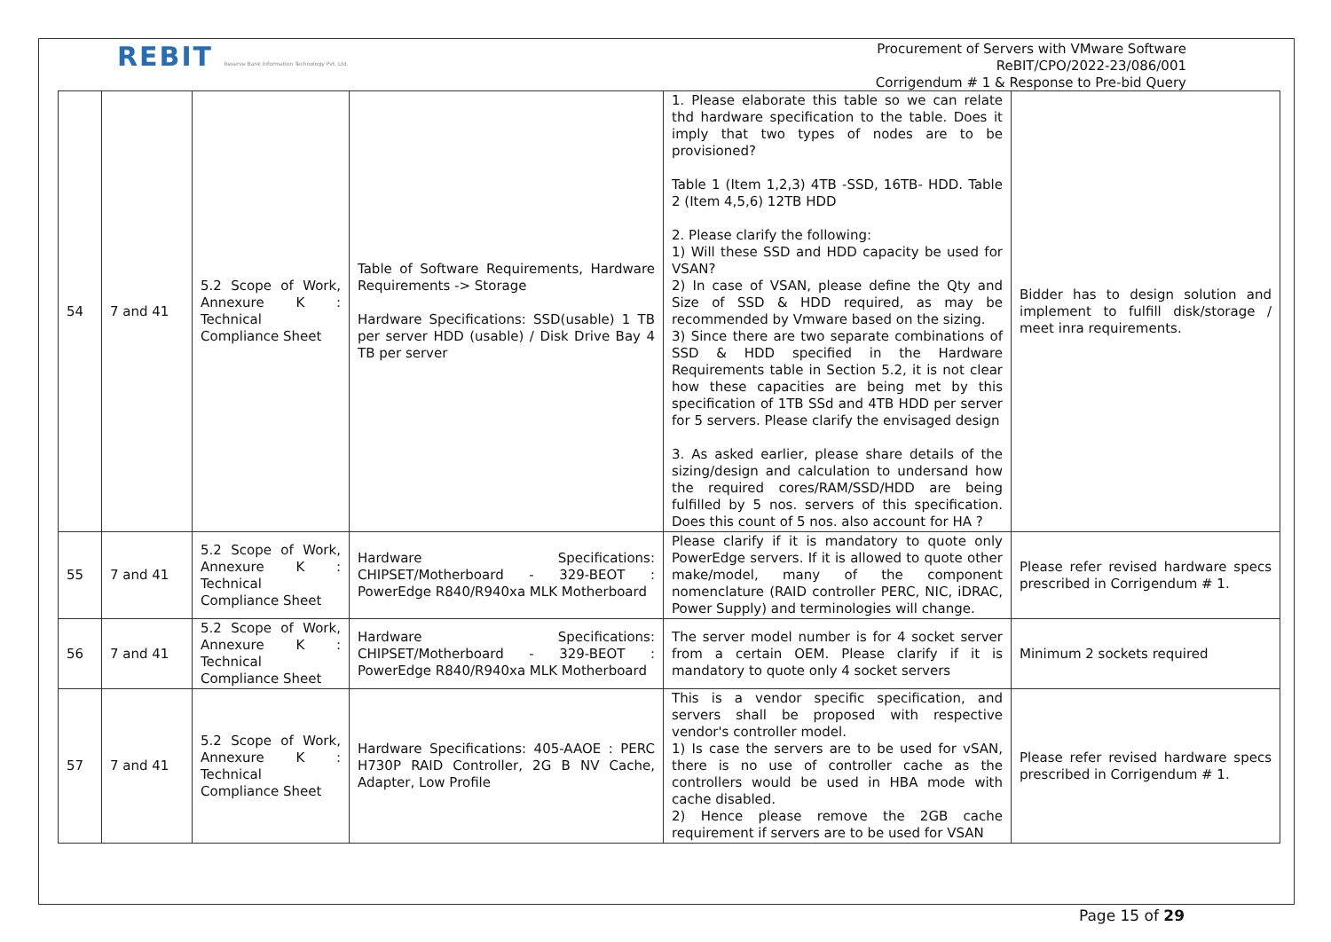REBIT Reserve Bank Information Technology Pvt. Ltd.
Procurement of Servers with VMware Software
ReBIT/CPO/2022-23/086/001
Corrigendum # 1 & Response to Pre-bid Query
| 54 | 7 and 41 | 5.2 Scope of Work, Annexure K : Technical Compliance Sheet | Table of Software Requirements, Hardware Requirements -> Storage Hardware Specifications: SSD(usable) 1 TB per server HDD (usable) / Disk Drive Bay 4 TB per server | 1. Please elaborate this table so we can relate thd hardware specification to the table. Does it imply that two types of nodes are to be provisioned? Table 1 (Item 1,2,3) 4TB -SSD, 16TB- HDD. Table 2 (Item 4,5,6) 12TB HDD 2. Please clarify the following: 1) Will these SSD and HDD capacity be used for VSAN? 2) In case of VSAN, please define the Qty and Size of SSD & HDD required, as may be recommended by Vmware based on the sizing. 3) Since there are two separate combinations of SSD & HDD specified in the Hardware Requirements table in Section 5.2, it is not clear how these capacities are being met by this specification of 1TB SSd and 4TB HDD per server for 5 servers. Please clarify the envisaged design 3. As asked earlier, please share details of the sizing/design and calculation to undersand how the required cores/RAM/SSD/HDD are being fulfilled by 5 nos. servers of this specification. Does this count of 5 nos. also account for HA ? | Bidder has to design solution and implement to fulfill disk/storage / meet inra requirements. |
| 55 | 7 and 41 | 5.2 Scope of Work, Annexure K : Technical Compliance Sheet | Hardware Specifications: CHIPSET/Motherboard - 329-BEOT : PowerEdge R840/R940xa MLK Motherboard | Please clarify if it is mandatory to quote only PowerEdge servers. If it is allowed to quote other make/model, many of the component nomenclature (RAID controller PERC, NIC, iDRAC, Power Supply) and terminologies will change. | Please refer revised hardware specs prescribed in Corrigendum # 1. |
| 56 | 7 and 41 | 5.2 Scope of Work, Annexure K : Technical Compliance Sheet | Hardware Specifications: CHIPSET/Motherboard - 329-BEOT : PowerEdge R840/R940xa MLK Motherboard | The server model number is for 4 socket server from a certain OEM. Please clarify if it is mandatory to quote only 4 socket servers | Minimum 2 sockets required |
| 57 | 7 and 41 | 5.2 Scope of Work, Annexure K : Technical Compliance Sheet | Hardware Specifications: 405-AAOE : PERC H730P RAID Controller, 2G B NV Cache, Adapter, Low Profile | This is a vendor specific specification, and servers shall be proposed with respective vendor's controller model. 1) Is case the servers are to be used for vSAN, there is no use of controller cache as the controllers would be used in HBA mode with cache disabled. 2) Hence please remove the 2GB cache requirement if servers are to be used for VSAN | Please refer revised hardware specs prescribed in Corrigendum # 1. |
Page 15 of 29